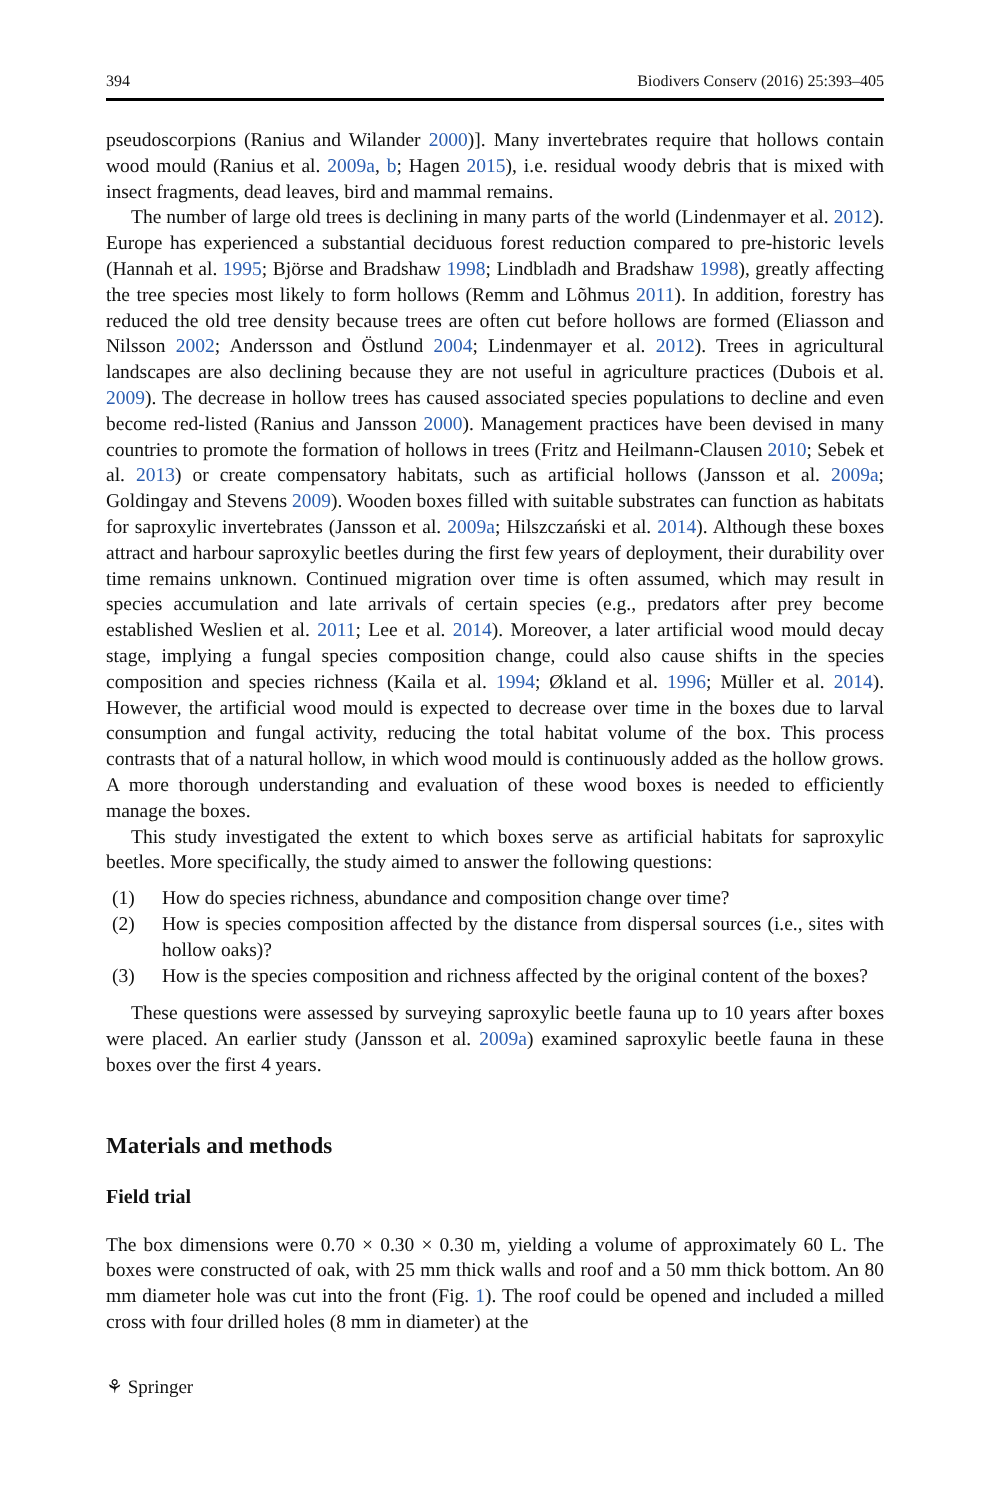394 Biodivers Conserv (2016) 25:393–405
pseudoscorpions (Ranius and Wilander 2000)]. Many invertebrates require that hollows contain wood mould (Ranius et al. 2009a, b; Hagen 2015), i.e. residual woody debris that is mixed with insect fragments, dead leaves, bird and mammal remains.
The number of large old trees is declining in many parts of the world (Lindenmayer et al. 2012). Europe has experienced a substantial deciduous forest reduction compared to pre-historic levels (Hannah et al. 1995; Björse and Bradshaw 1998; Lindbladh and Bradshaw 1998), greatly affecting the tree species most likely to form hollows (Remm and Lõhmus 2011). In addition, forestry has reduced the old tree density because trees are often cut before hollows are formed (Eliasson and Nilsson 2002; Andersson and Östlund 2004; Lindenmayer et al. 2012). Trees in agricultural landscapes are also declining because they are not useful in agriculture practices (Dubois et al. 2009). The decrease in hollow trees has caused associated species populations to decline and even become red-listed (Ranius and Jansson 2000). Management practices have been devised in many countries to promote the formation of hollows in trees (Fritz and Heilmann-Clausen 2010; Sebek et al. 2013) or create compensatory habitats, such as artificial hollows (Jansson et al. 2009a; Goldingay and Stevens 2009). Wooden boxes filled with suitable substrates can function as habitats for saproxylic invertebrates (Jansson et al. 2009a; Hilszczański et al. 2014). Although these boxes attract and harbour saproxylic beetles during the first few years of deployment, their durability over time remains unknown. Continued migration over time is often assumed, which may result in species accumulation and late arrivals of certain species (e.g., predators after prey become established Weslien et al. 2011; Lee et al. 2014). Moreover, a later artificial wood mould decay stage, implying a fungal species composition change, could also cause shifts in the species composition and species richness (Kaila et al. 1994; Økland et al. 1996; Müller et al. 2014). However, the artificial wood mould is expected to decrease over time in the boxes due to larval consumption and fungal activity, reducing the total habitat volume of the box. This process contrasts that of a natural hollow, in which wood mould is continuously added as the hollow grows. A more thorough understanding and evaluation of these wood boxes is needed to efficiently manage the boxes.
This study investigated the extent to which boxes serve as artificial habitats for saproxylic beetles. More specifically, the study aimed to answer the following questions:
(1) How do species richness, abundance and composition change over time?
(2) How is species composition affected by the distance from dispersal sources (i.e., sites with hollow oaks)?
(3) How is the species composition and richness affected by the original content of the boxes?
These questions were assessed by surveying saproxylic beetle fauna up to 10 years after boxes were placed. An earlier study (Jansson et al. 2009a) examined saproxylic beetle fauna in these boxes over the first 4 years.
Materials and methods
Field trial
The box dimensions were 0.70 × 0.30 × 0.30 m, yielding a volume of approximately 60 L. The boxes were constructed of oak, with 25 mm thick walls and roof and a 50 mm thick bottom. An 80 mm diameter hole was cut into the front (Fig. 1). The roof could be opened and included a milled cross with four drilled holes (8 mm in diameter) at the
⚘ Springer